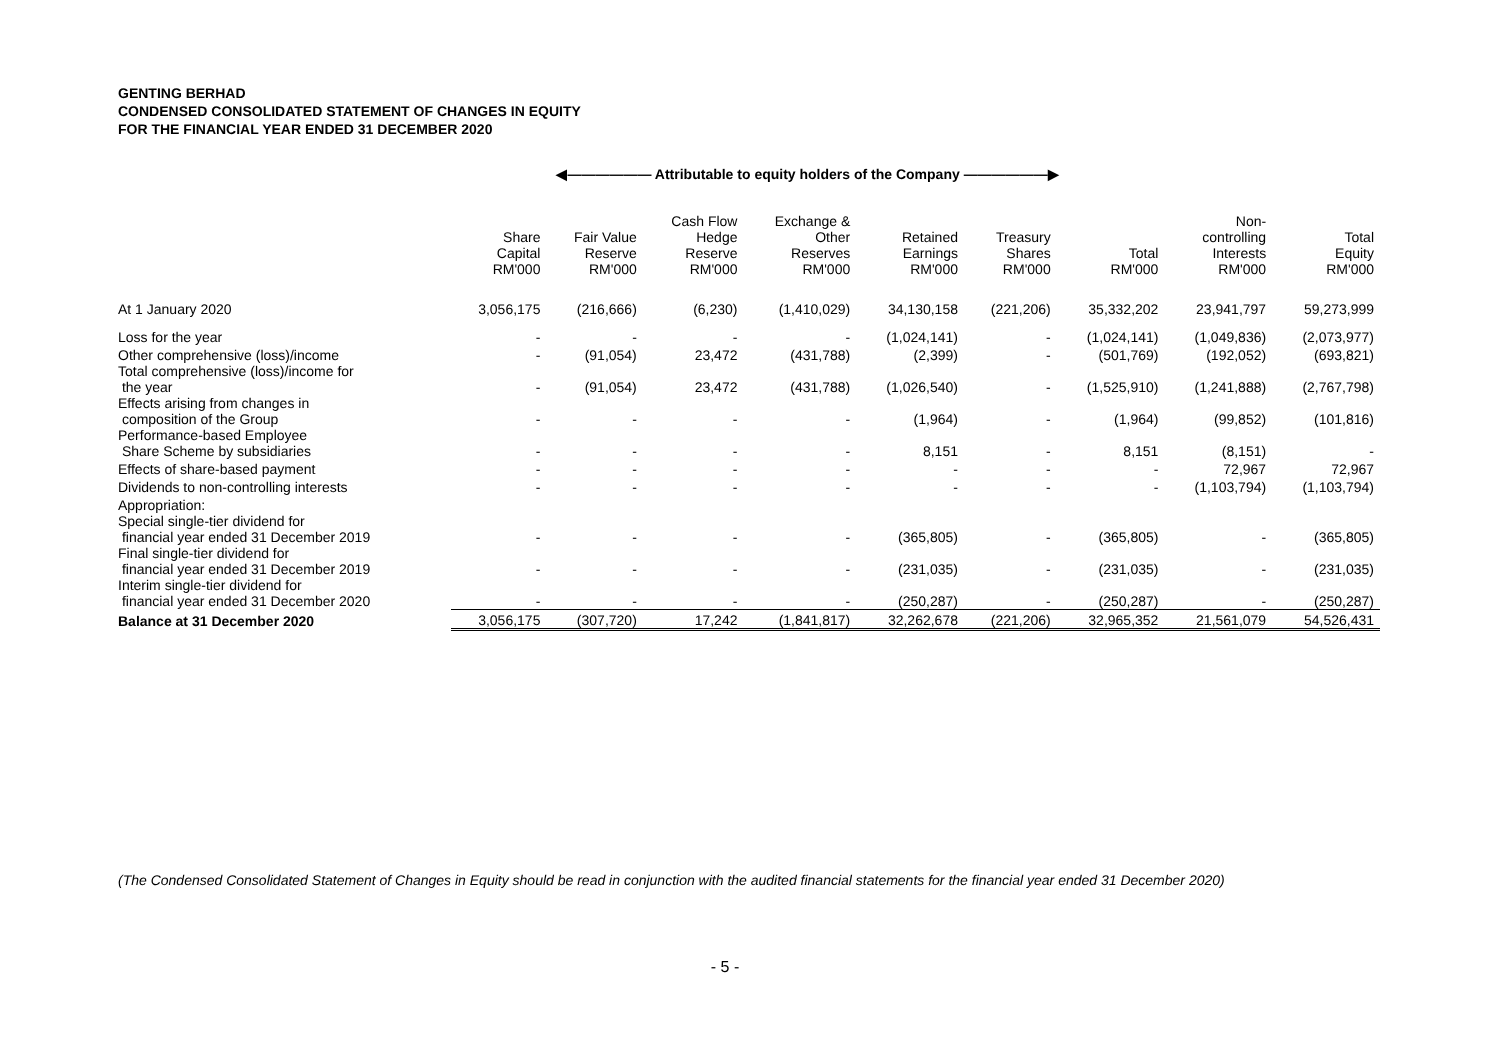GENTING BERHAD
CONDENSED CONSOLIDATED STATEMENT OF CHANGES IN EQUITY
FOR THE FINANCIAL YEAR ENDED 31 DECEMBER 2020
| | ◀—————— Attributable to equity holders of the Company ——————▶ | | | | | | | | |
| --- | --- | --- | --- | --- | --- | --- | --- | --- | --- |
| | Share Capital RM'000 | Fair Value Reserve RM'000 | Cash Flow Hedge Reserve RM'000 | Exchange & Other Reserves RM'000 | Retained Earnings RM'000 | Treasury Shares RM'000 | Total RM'000 | Non- controlling Interests RM'000 | Total Equity RM'000 |
| At 1 January 2020 | 3,056,175 | (216,666) | (6,230) | (1,410,029) | 34,130,158 | (221,206) | 35,332,202 | 23,941,797 | 59,273,999 |
| Loss for the year | - | - | - | - | (1,024,141) | - | (1,024,141) | (1,049,836) | (2,073,977) |
| Other comprehensive (loss)/income | - | (91,054) | 23,472 | (431,788) | (2,399) | - | (501,769) | (192,052) | (693,821) |
| Total comprehensive (loss)/income for the year | - | (91,054) | 23,472 | (431,788) | (1,026,540) | - | (1,525,910) | (1,241,888) | (2,767,798) |
| Effects arising from changes in composition of the Group | - | - | - | - | (1,964) | - | (1,964) | (99,852) | (101,816) |
| Performance-based Employee Share Scheme by subsidiaries | - | - | - | - | 8,151 | - | 8,151 | (8,151) | - |
| Effects of share-based payment | - | - | - | - | - | - | - | 72,967 | 72,967 |
| Dividends to non-controlling interests | - | - | - | - | - | - | - | (1,103,794) | (1,103,794) |
| Appropriation: | | | | | | | | | |
| Special single-tier dividend for financial year ended 31 December 2019 | - | - | - | - | (365,805) | - | (365,805) | - | (365,805) |
| Final single-tier dividend for financial year ended 31 December 2019 | - | - | - | - | (231,035) | - | (231,035) | - | (231,035) |
| Interim single-tier dividend for financial year ended 31 December 2020 | - | - | - | - | (250,287) | - | (250,287) | - | (250,287) |
| Balance at 31 December 2020 | 3,056,175 | (307,720) | 17,242 | (1,841,817) | 32,262,678 | (221,206) | 32,965,352 | 21,561,079 | 54,526,431 |
(The Condensed Consolidated Statement of Changes in Equity should be read in conjunction with the audited financial statements for the financial year ended 31 December 2020)
- 5 -